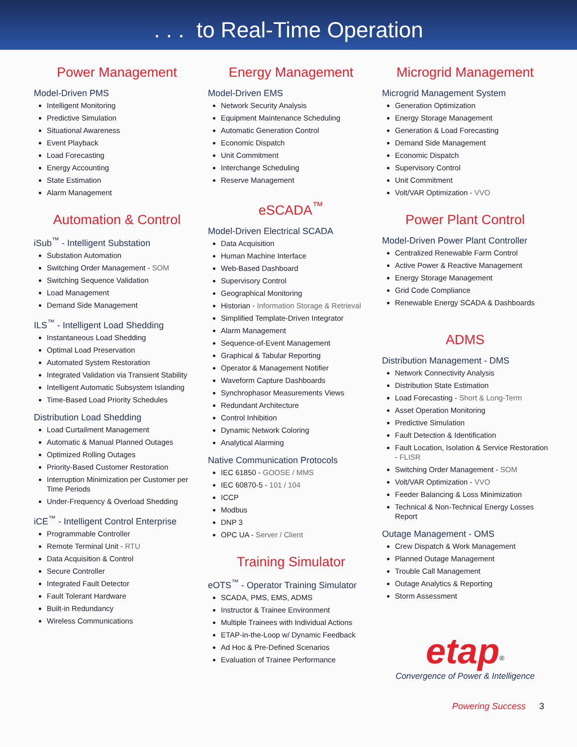. . . to Real-Time Operation
Power Management
Model-Driven PMS
Intelligent Monitoring
Predictive Simulation
Situational Awareness
Event Playback
Load Forecasting
Energy Accounting
State Estimation
Alarm Management
Automation & Control
iSub<sup>™</sup> - Intelligent Substation
Substation Automation
Switching Order Management - SOM
Switching Sequence Validation
Load Management
Demand Side Management
ILS<sup>™</sup> - Intelligent Load Shedding
Instantaneous Load Shedding
Optimal Load Preservation
Automated System Restoration
Integrated Validation via Transient Stability
Intelligent Automatic Subsystem Islanding
Time-Based Load Priority Schedules
Distribution Load Shedding
Load Curtailment Management
Automatic & Manual Planned Outages
Optimized Rolling Outages
Priority-Based Customer Restoration
Interruption Minimization per Customer per Time Periods
Under-Frequency & Overload Shedding
iCE<sup>™</sup> - Intelligent Control Enterprise
Programmable Controller
Remote Terminal Unit - RTU
Data Acquisition & Control
Secure Controller
Integrated Fault Detector
Fault Tolerant Hardware
Built-in Redundancy
Wireless Communications
Energy Management
Model-Driven EMS
Network Security Analysis
Equipment Maintenance Scheduling
Automatic Generation Control
Economic Dispatch
Unit Commitment
Interchange Scheduling
Reserve Management
eSCADA<sup>™</sup>
Model-Driven Electrical SCADA
Data Acquisition
Human Machine Interface
Web-Based Dashboard
Supervisory Control
Geographical Monitoring
Historian - Information Storage & Retrieval
Simplified Template-Driven Integrator
Alarm Management
Sequence-of-Event Management
Graphical & Tabular Reporting
Operator & Management Notifier
Waveform Capture Dashboards
Synchrophasor Measurements Views
Redundant Architecture
Control Inhibition
Dynamic Network Coloring
Analytical Alarming
Native Communication Protocols
IEC 61850 - GOOSE / MMS
IEC 60870-5 - 101 / 104
ICCP
Modbus
DNP 3
OPC UA - Server / Client
Training Simulator
eOTS<sup>™</sup> - Operator Training Simulator
SCADA, PMS, EMS, ADMS
Instructor & Trainee Environment
Multiple Trainees with Individual Actions
ETAP-in-the-Loop w/ Dynamic Feedback
Ad Hoc & Pre-Defined Scenarios
Evaluation of Trainee Performance
Microgrid Management
Microgrid Management System
Generation Optimization
Energy Storage Management
Generation & Load Forecasting
Demand Side Management
Economic Dispatch
Supervisory Control
Unit Commitment
Volt/VAR Optimization - VVO
Power Plant Control
Model-Driven Power Plant Controller
Centralized Renewable Farm Control
Active Power & Reactive Management
Energy Storage Management
Grid Code Compliance
Renewable Energy SCADA & Dashboards
ADMS
Distribution Management - DMS
Network Connectivity Analysis
Distribution State Estimation
Load Forecasting - Short & Long-Term
Asset Operation Monitoring
Predictive Simulation
Fault Detection & Identification
Fault Location, Isolation & Service Restoration - FLISR
Switching Order Management - SOM
Volt/VAR Optimization - VVO
Feeder Balancing & Loss Minimization
Technical & Non-Technical Energy Losses Report
Outage Management - OMS
Crew Dispatch & Work Management
Planned Outage Management
Trouble Call Management
Outage Analytics & Reporting
Storm Assessment
etap<sup>®</sup>
Convergence of Power & Intelligence
Powering Success 3